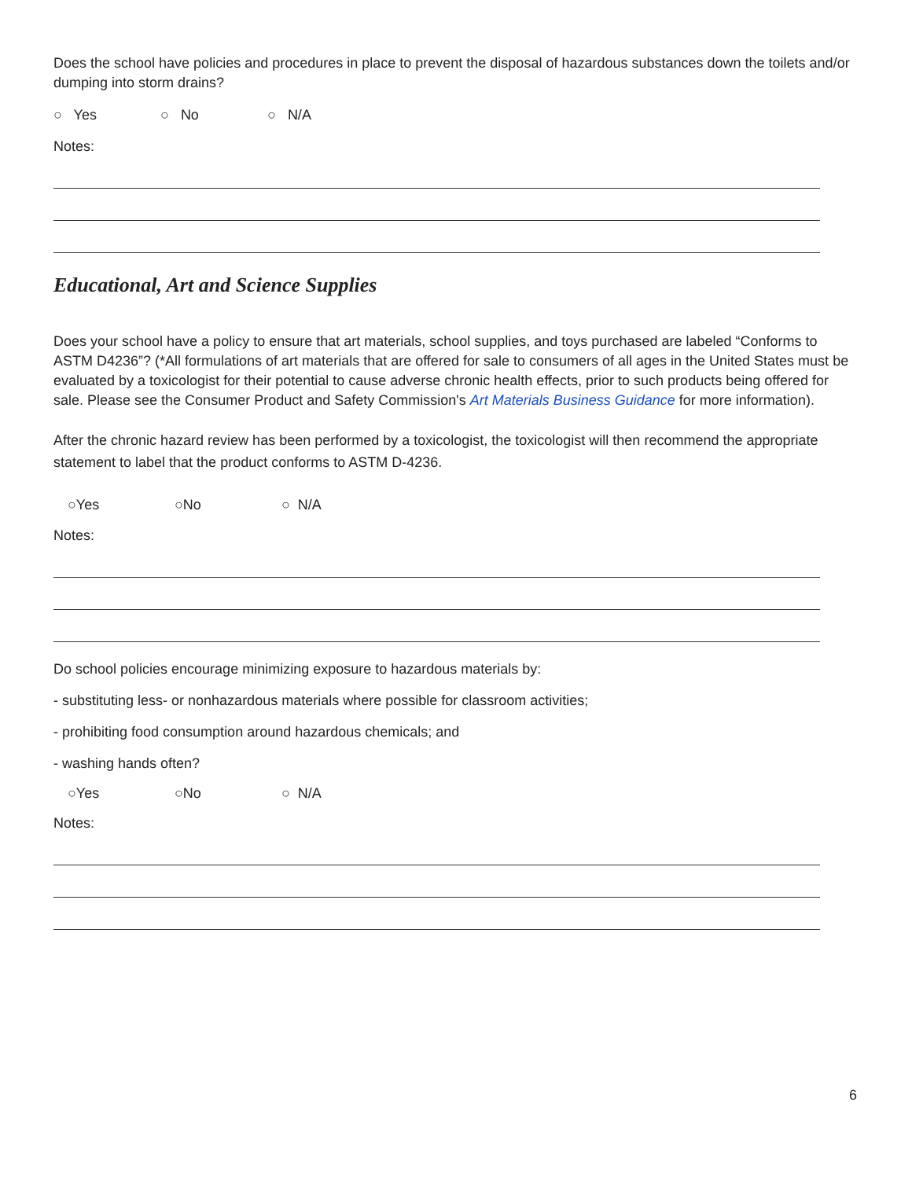Does the school have policies and procedures in place to prevent the disposal of hazardous substances down the toilets and/or dumping into storm drains?
○ Yes ○ No ○ N/A
Notes:
Educational, Art and Science Supplies
Does your school have a policy to ensure that art materials, school supplies, and toys purchased are labeled “Conforms to ASTM D4236”? (*All formulations of art materials that are offered for sale to consumers of all ages in the United States must be evaluated by a toxicologist for their potential to cause adverse chronic health effects, prior to such products being offered for sale. Please see the Consumer Product and Safety Commission's Art Materials Business Guidance for more information).
After the chronic hazard review has been performed by a toxicologist, the toxicologist will then recommend the appropriate statement to label that the product conforms to ASTM D-4236.
○Yes ○No ○ N/A
Notes:
Do school policies encourage minimizing exposure to hazardous materials by:
- substituting less- or nonhazardous materials where possible for classroom activities;
- prohibiting food consumption around hazardous chemicals; and
- washing hands often?
○Yes ○No ○ N/A
Notes:
6